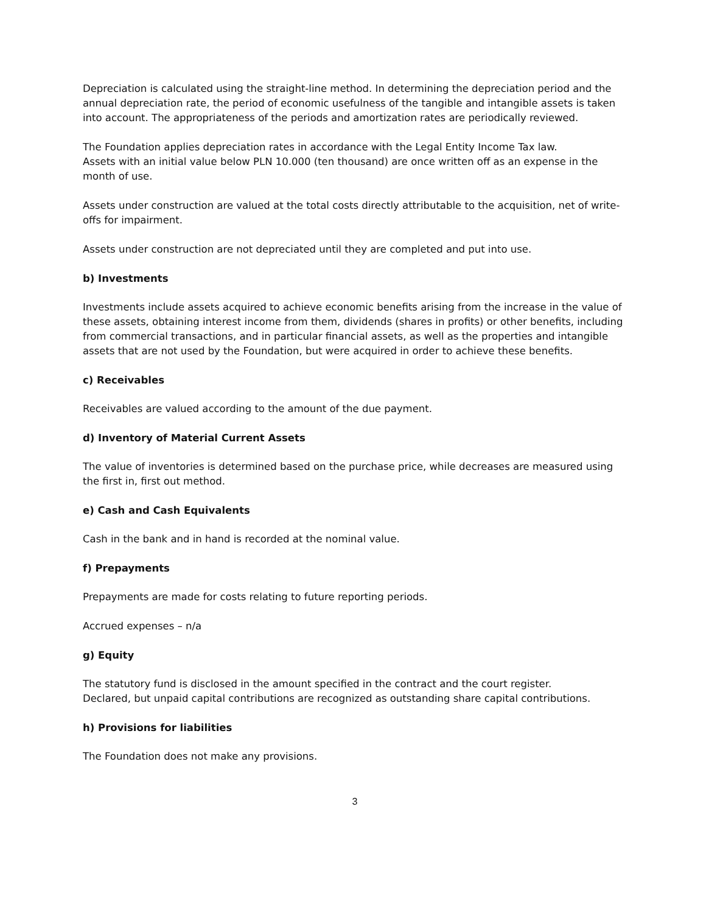Depreciation is calculated using the straight-line method. In determining the depreciation period and the annual depreciation rate, the period of economic usefulness of the tangible and intangible assets is taken into account. The appropriateness of the periods and amortization rates are periodically reviewed.
The Foundation applies depreciation rates in accordance with the Legal Entity Income Tax law.
Assets with an initial value below PLN 10.000 (ten thousand) are once written off as an expense in the month of use.
Assets under construction are valued at the total costs directly attributable to the acquisition, net of write-offs for impairment.
Assets under construction are not depreciated until they are completed and put into use.
b) Investments
Investments include assets acquired to achieve economic benefits arising from the increase in the value of these assets, obtaining interest income from them, dividends (shares in profits) or other benefits, including from commercial transactions, and in particular financial assets, as well as the properties and intangible assets that are not used by the Foundation, but were acquired in order to achieve these benefits.
c) Receivables
Receivables are valued according to the amount of the due payment.
d) Inventory of Material Current Assets
The value of inventories is determined based on the purchase price, while decreases are measured using the first in, first out method.
e) Cash and Cash Equivalents
Cash in the bank and in hand is recorded at the nominal value.
f) Prepayments
Prepayments are made for costs relating to future reporting periods.
Accrued expenses – n/a
g) Equity
The statutory fund is disclosed in the amount specified in the contract and the court register.
Declared, but unpaid capital contributions are recognized as outstanding share capital contributions.
h) Provisions for liabilities
The Foundation does not make any provisions.
3